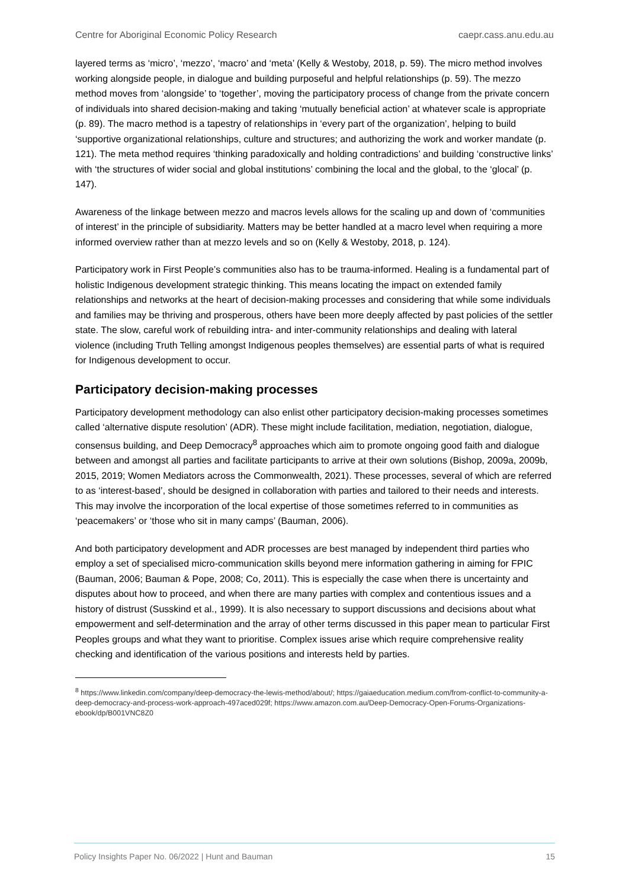Centre for Aboriginal Economic Policy Research caepr.cass.anu.edu.au
layered terms as ‘micro’, ‘mezzo’, ‘macro’ and ‘meta’ (Kelly & Westoby, 2018, p. 59). The micro method involves working alongside people, in dialogue and building purposeful and helpful relationships (p. 59). The mezzo method moves from ‘alongside’ to ‘together’, moving the participatory process of change from the private concern of individuals into shared decision-making and taking ‘mutually beneficial action’ at whatever scale is appropriate (p. 89). The macro method is a tapestry of relationships in ‘every part of the organization’, helping to build ‘supportive organizational relationships, culture and structures; and authorizing the work and worker mandate (p. 121). The meta method requires ‘thinking paradoxically and holding contradictions’ and building ‘constructive links’ with ‘the structures of wider social and global institutions’ combining the local and the global, to the ‘glocal’ (p. 147).
Awareness of the linkage between mezzo and macros levels allows for the scaling up and down of ‘communities of interest’ in the principle of subsidiarity. Matters may be better handled at a macro level when requiring a more informed overview rather than at mezzo levels and so on (Kelly & Westoby, 2018, p. 124).
Participatory work in First People’s communities also has to be trauma-informed. Healing is a fundamental part of holistic Indigenous development strategic thinking. This means locating the impact on extended family relationships and networks at the heart of decision-making processes and considering that while some individuals and families may be thriving and prosperous, others have been more deeply affected by past policies of the settler state. The slow, careful work of rebuilding intra- and inter-community relationships and dealing with lateral violence (including Truth Telling amongst Indigenous peoples themselves) are essential parts of what is required for Indigenous development to occur.
Participatory decision-making processes
Participatory development methodology can also enlist other participatory decision-making processes sometimes called ‘alternative dispute resolution’ (ADR). These might include facilitation, mediation, negotiation, dialogue, consensus building, and Deep Democracy<sup>8</sup> approaches which aim to promote ongoing good faith and dialogue between and amongst all parties and facilitate participants to arrive at their own solutions (Bishop, 2009a, 2009b, 2015, 2019; Women Mediators across the Commonwealth, 2021). These processes, several of which are referred to as ‘interest-based’, should be designed in collaboration with parties and tailored to their needs and interests. This may involve the incorporation of the local expertise of those sometimes referred to in communities as ‘peacemakers’ or ‘those who sit in many camps’ (Bauman, 2006).
And both participatory development and ADR processes are best managed by independent third parties who employ a set of specialised micro-communication skills beyond mere information gathering in aiming for FPIC (Bauman, 2006; Bauman & Pope, 2008; Co, 2011). This is especially the case when there is uncertainty and disputes about how to proceed, and when there are many parties with complex and contentious issues and a history of distrust (Susskind et al., 1999). It is also necessary to support discussions and decisions about what empowerment and self-determination and the array of other terms discussed in this paper mean to particular First Peoples groups and what they want to prioritise. Complex issues arise which require comprehensive reality checking and identification of the various positions and interests held by parties.
<sup>8</sup> https://www.linkedin.com/company/deep-democracy-the-lewis-method/about/; https://gaiaeducation.medium.com/from-conflict-to-community-a-deep-democracy-and-process-work-approach-497aced029f; https://www.amazon.com.au/Deep-Democracy-Open-Forums-Organizations-ebook/dp/B001VNC8Z0
Policy Insights Paper No. 06/2022 | Hunt and Bauman 15